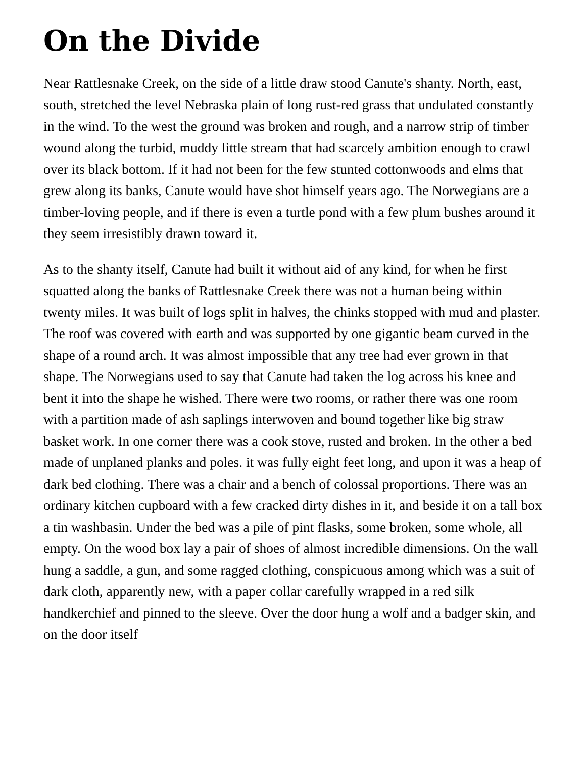On the Divide
Near Rattlesnake Creek, on the side of a little draw stood Canute's shanty. North, east, south, stretched the level Nebraska plain of long rust-red grass that undulated constantly in the wind. To the west the ground was broken and rough, and a narrow strip of timber wound along the turbid, muddy little stream that had scarcely ambition enough to crawl over its black bottom. If it had not been for the few stunted cottonwoods and elms that grew along its banks, Canute would have shot himself years ago. The Norwegians are a timber-loving people, and if there is even a turtle pond with a few plum bushes around it they seem irresistibly drawn toward it.
As to the shanty itself, Canute had built it without aid of any kind, for when he first squatted along the banks of Rattlesnake Creek there was not a human being within twenty miles. It was built of logs split in halves, the chinks stopped with mud and plaster. The roof was covered with earth and was supported by one gigantic beam curved in the shape of a round arch. It was almost impossible that any tree had ever grown in that shape. The Norwegians used to say that Canute had taken the log across his knee and bent it into the shape he wished. There were two rooms, or rather there was one room with a partition made of ash saplings interwoven and bound together like big straw basket work. In one corner there was a cook stove, rusted and broken. In the other a bed made of unplaned planks and poles. it was fully eight feet long, and upon it was a heap of dark bed clothing. There was a chair and a bench of colossal proportions. There was an ordinary kitchen cupboard with a few cracked dirty dishes in it, and beside it on a tall box a tin washbasin. Under the bed was a pile of pint flasks, some broken, some whole, all empty. On the wood box lay a pair of shoes of almost incredible dimensions. On the wall hung a saddle, a gun, and some ragged clothing, conspicuous among which was a suit of dark cloth, apparently new, with a paper collar carefully wrapped in a red silk handkerchief and pinned to the sleeve. Over the door hung a wolf and a badger skin, and on the door itself